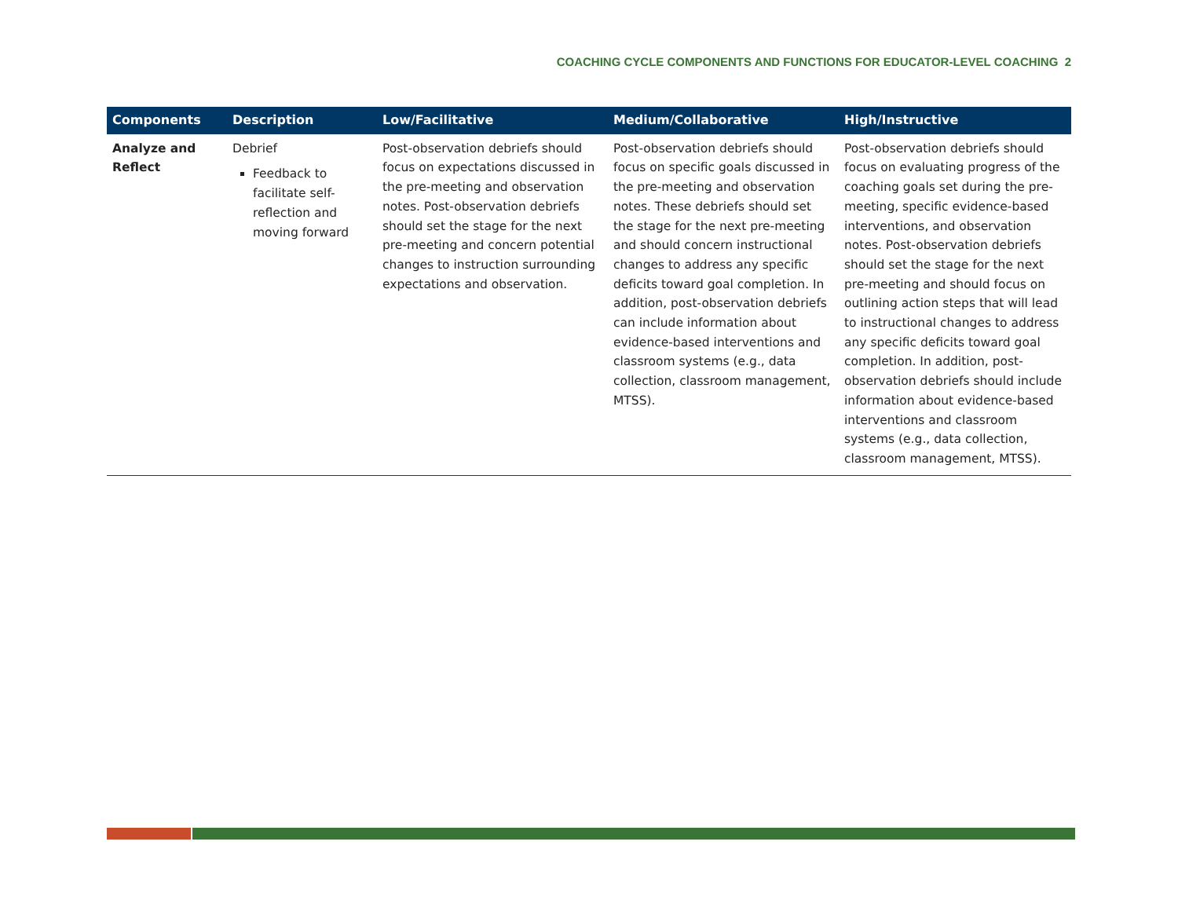COACHING CYCLE COMPONENTS AND FUNCTIONS FOR EDUCATOR-LEVEL COACHING 2
| Components | Description | Low/Facilitative | Medium/Collaborative | High/Instructive |
| --- | --- | --- | --- | --- |
| Analyze and Reflect | Debrief Feedback to facilitate self-reflection and moving forward | Post-observation debriefs should focus on expectations discussed in the pre-meeting and observation notes. Post-observation debriefs should set the stage for the next pre-meeting and concern potential changes to instruction surrounding expectations and observation. | Post-observation debriefs should focus on specific goals discussed in the pre-meeting and observation notes. These debriefs should set the stage for the next pre-meeting and should concern instructional changes to address any specific deficits toward goal completion. In addition, post-observation debriefs can include information about evidence-based interventions and classroom systems (e.g., data collection, classroom management, MTSS). | Post-observation debriefs should focus on evaluating progress of the coaching goals set during the pre-meeting, specific evidence-based interventions, and observation notes. Post-observation debriefs should set the stage for the next pre-meeting and should focus on outlining action steps that will lead to instructional changes to address any specific deficits toward goal completion. In addition, post-observation debriefs should include information about evidence-based interventions and classroom systems (e.g., data collection, classroom management, MTSS). |